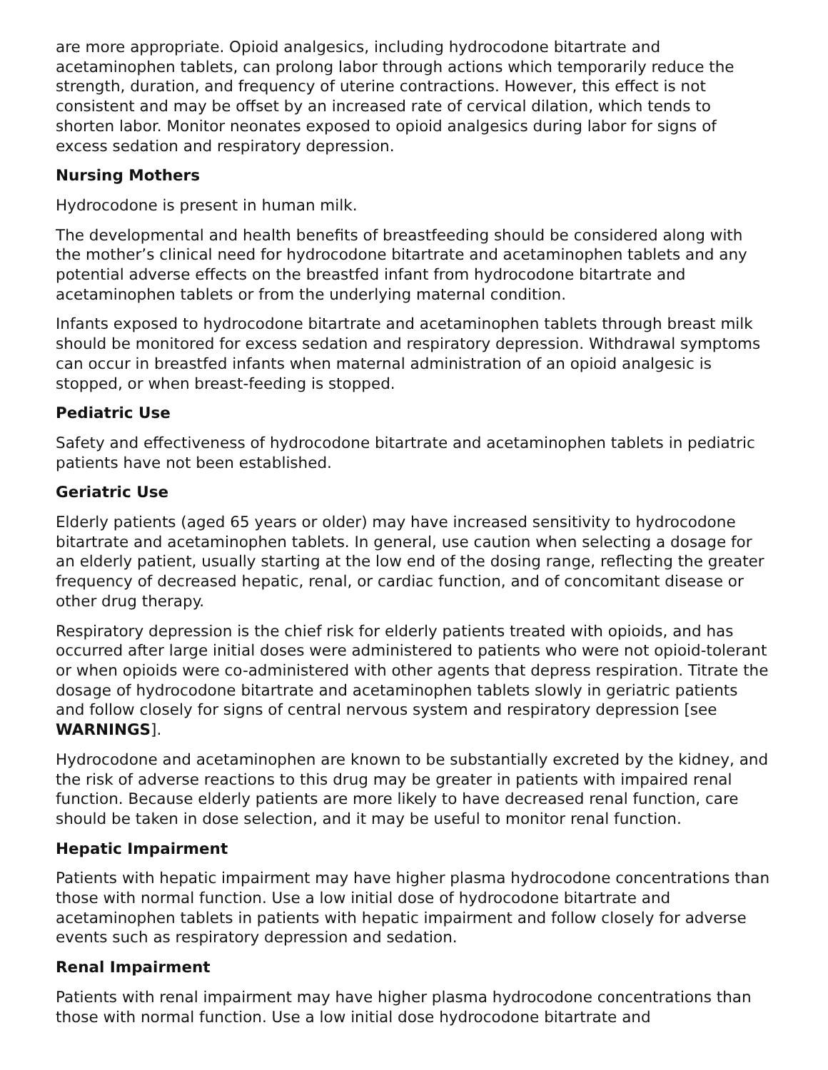are more appropriate. Opioid analgesics, including hydrocodone bitartrate and acetaminophen tablets, can prolong labor through actions which temporarily reduce the strength, duration, and frequency of uterine contractions. However, this effect is not consistent and may be offset by an increased rate of cervical dilation, which tends to shorten labor. Monitor neonates exposed to opioid analgesics during labor for signs of excess sedation and respiratory depression.
Nursing Mothers
Hydrocodone is present in human milk.
The developmental and health benefits of breastfeeding should be considered along with the mother’s clinical need for hydrocodone bitartrate and acetaminophen tablets and any potential adverse effects on the breastfed infant from hydrocodone bitartrate and acetaminophen tablets or from the underlying maternal condition.
Infants exposed to hydrocodone bitartrate and acetaminophen tablets through breast milk should be monitored for excess sedation and respiratory depression. Withdrawal symptoms can occur in breastfed infants when maternal administration of an opioid analgesic is stopped, or when breast-feeding is stopped.
Pediatric Use
Safety and effectiveness of hydrocodone bitartrate and acetaminophen tablets in pediatric patients have not been established.
Geriatric Use
Elderly patients (aged 65 years or older) may have increased sensitivity to hydrocodone bitartrate and acetaminophen tablets. In general, use caution when selecting a dosage for an elderly patient, usually starting at the low end of the dosing range, reflecting the greater frequency of decreased hepatic, renal, or cardiac function, and of concomitant disease or other drug therapy.
Respiratory depression is the chief risk for elderly patients treated with opioids, and has occurred after large initial doses were administered to patients who were not opioid-tolerant or when opioids were co-administered with other agents that depress respiration. Titrate the dosage of hydrocodone bitartrate and acetaminophen tablets slowly in geriatric patients and follow closely for signs of central nervous system and respiratory depression [see WARNINGS].
Hydrocodone and acetaminophen are known to be substantially excreted by the kidney, and the risk of adverse reactions to this drug may be greater in patients with impaired renal function. Because elderly patients are more likely to have decreased renal function, care should be taken in dose selection, and it may be useful to monitor renal function.
Hepatic Impairment
Patients with hepatic impairment may have higher plasma hydrocodone concentrations than those with normal function. Use a low initial dose of hydrocodone bitartrate and acetaminophen tablets in patients with hepatic impairment and follow closely for adverse events such as respiratory depression and sedation.
Renal Impairment
Patients with renal impairment may have higher plasma hydrocodone concentrations than those with normal function. Use a low initial dose hydrocodone bitartrate and